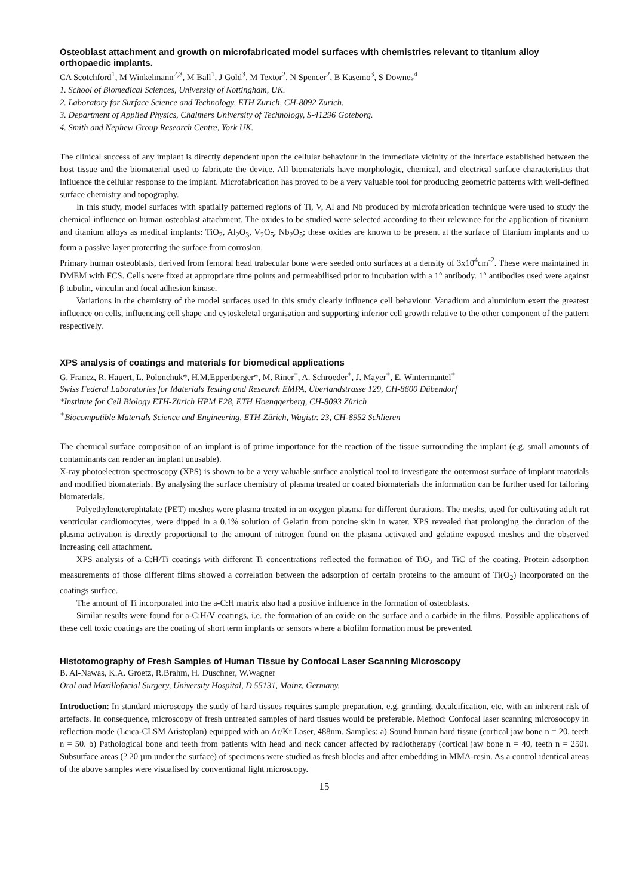Osteoblast attachment and growth on microfabricated model surfaces with chemistries relevant to titanium alloy orthopaedic implants.
CA Scotchford<sup>1</sup>, M Winkelmann<sup>2,3</sup>, M Ball<sup>1</sup>, J Gold<sup>3</sup>, M Textor<sup>2</sup>, N Spencer<sup>2</sup>, B Kasemo<sup>3</sup>, S Downes<sup>4</sup>
1. School of Biomedical Sciences, University of Nottingham, UK.
2. Laboratory for Surface Science and Technology, ETH Zurich, CH-8092 Zurich.
3. Department of Applied Physics, Chalmers University of Technology, S-41296 Goteborg.
4. Smith and Nephew Group Research Centre, York UK.
The clinical success of any implant is directly dependent upon the cellular behaviour in the immediate vicinity of the interface established between the host tissue and the biomaterial used to fabricate the device. All biomaterials have morphologic, chemical, and electrical surface characteristics that influence the cellular response to the implant. Microfabrication has proved to be a very valuable tool for producing geometric patterns with well-defined surface chemistry and topography.
In this study, model surfaces with spatially patterned regions of Ti, V, Al and Nb produced by microfabrication technique were used to study the chemical influence on human osteoblast attachment. The oxides to be studied were selected according to their relevance for the application of titanium and titanium alloys as medical implants: TiO<sub>2</sub>, Al<sub>2</sub>O<sub>3</sub>, V<sub>2</sub>O<sub>5</sub>, Nb<sub>2</sub>O<sub>5</sub>; these oxides are known to be present at the surface of titanium implants and to form a passive layer protecting the surface from corrosion.
Primary human osteoblasts, derived from femoral head trabecular bone were seeded onto surfaces at a density of 3x10<sup>4</sup>cm<sup>-2</sup>. These were maintained in DMEM with FCS. Cells were fixed at appropriate time points and permeabilised prior to incubation with a 1° antibody. 1° antibodies used were against β tubulin, vinculin and focal adhesion kinase.
Variations in the chemistry of the model surfaces used in this study clearly influence cell behaviour. Vanadium and aluminium exert the greatest influence on cells, influencing cell shape and cytoskeletal organisation and supporting inferior cell growth relative to the other component of the pattern respectively.
XPS analysis of coatings and materials for biomedical applications
G. Francz, R. Hauert, L. Polonchuk*, H.M.Eppenberger*, M. Riner<sup>+</sup>, A. Schroeder<sup>+</sup>, J. Mayer<sup>+</sup>, E. Wintermantel<sup>+</sup>
Swiss Federal Laboratories for Materials Testing and Research EMPA, Überlandstrasse 129, CH-8600 Dübendorf
*Institute for Cell Biology ETH-Zürich HPM F28, ETH Hoenggerberg, CH-8093 Zürich
<sup>+</sup>Biocompatible Materials Science and Engineering, ETH-Zürich, Wagistr. 23, CH-8952 Schlieren
The chemical surface composition of an implant is of prime importance for the reaction of the tissue surrounding the implant (e.g. small amounts of contaminants can render an implant unusable).
X-ray photoelectron spectroscopy (XPS) is shown to be a very valuable surface analytical tool to investigate the outermost surface of implant materials and modified biomaterials. By analysing the surface chemistry of plasma treated or coated biomaterials the information can be further used for tailoring biomaterials.
Polyethyleneterephtalate (PET) meshes were plasma treated in an oxygen plasma for different durations. The meshs, used for cultivating adult rat ventricular cardiomocytes, were dipped in a 0.1% solution of Gelatin from porcine skin in water. XPS revealed that prolonging the duration of the plasma activation is directly proportional to the amount of nitrogen found on the plasma activated and gelatine exposed meshes and the observed increasing cell attachment.
XPS analysis of a-C:H/Ti coatings with different Ti concentrations reflected the formation of TiO<sub>2</sub> and TiC of the coating. Protein adsorption measurements of those different films showed a correlation between the adsorption of certain proteins to the amount of Ti(O<sub>2</sub>) incorporated on the coatings surface.
The amount of Ti incorporated into the a-C:H matrix also had a positive influence in the formation of osteoblasts.
Similar results were found for a-C:H/V coatings, i.e. the formation of an oxide on the surface and a carbide in the films. Possible applications of these cell toxic coatings are the coating of short term implants or sensors where a biofilm formation must be prevented.
Histotomography of Fresh Samples of Human Tissue by Confocal Laser Scanning Microscopy
B. Al-Nawas, K.A. Groetz, R.Brahm, H. Duschner, W.Wagner
Oral and Maxillofacial Surgery, University Hospital, D 55131, Mainz, Germany.
Introduction: In standard microscopy the study of hard tissues requires sample preparation, e.g. grinding, decalcification, etc. with an inherent risk of artefacts. In consequence, microscopy of fresh untreated samples of hard tissues would be preferable. Method: Confocal laser scanning microsocopy in reflection mode (Leica-CLSM Aristoplan) equipped with an Ar/Kr Laser, 488nm. Samples: a) Sound human hard tissue (cortical jaw bone n = 20, teeth n = 50. b) Pathological bone and teeth from patients with head and neck cancer affected by radiotherapy (cortical jaw bone n = 40, teeth n = 250). Subsurface areas (? 20 µm under the surface) of specimens were studied as fresh blocks and after embedding in MMA-resin. As a control identical areas of the above samples were visualised by conventional light microscopy.
15